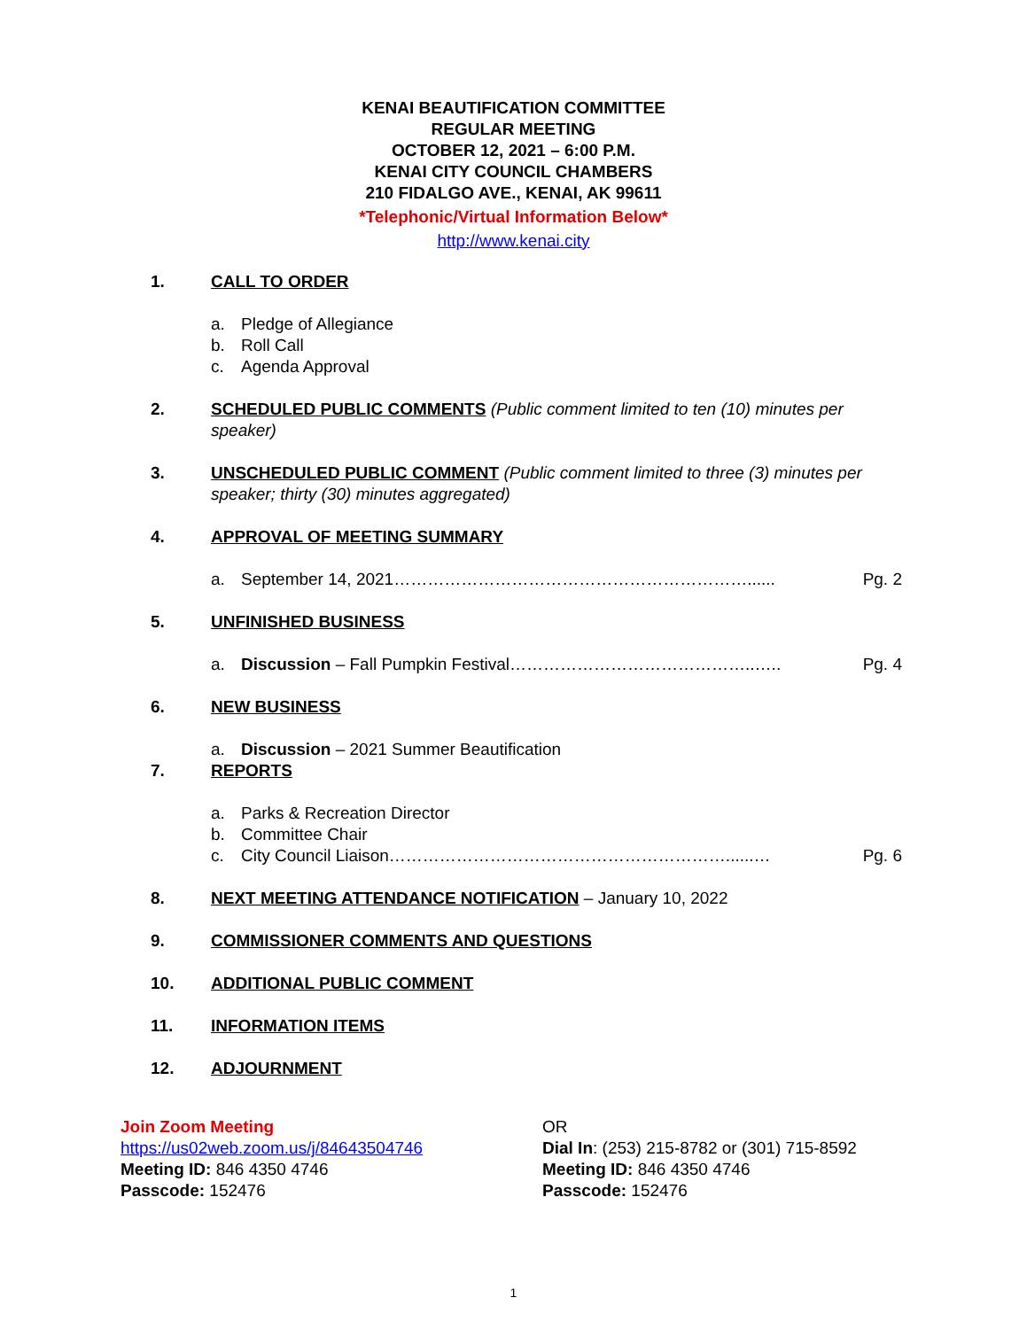KENAI BEAUTIFICATION COMMITTEE
REGULAR MEETING
OCTOBER 12, 2021 – 6:00 P.M.
KENAI CITY COUNCIL CHAMBERS
210 FIDALGO AVE., KENAI, AK 99611
*Telephonic/Virtual Information Below*
http://www.kenai.city
1. CALL TO ORDER
a. Pledge of Allegiance
b. Roll Call
c. Agenda Approval
2. SCHEDULED PUBLIC COMMENTS (Public comment limited to ten (10) minutes per speaker)
3. UNSCHEDULED PUBLIC COMMENT (Public comment limited to three (3) minutes per speaker; thirty (30) minutes aggregated)
4. APPROVAL OF MEETING SUMMARY
a. September 14, 2021………………………………………………………...... Pg. 2
5. UNFINISHED BUSINESS
a. Discussion – Fall Pumpkin Festival……………………………………..….. Pg. 4
6. NEW BUSINESS
a. Discussion – 2021 Summer Beautification
7. REPORTS
a. Parks & Recreation Director
b. Committee Chair
c. City Council Liaison……………………………………………………......… Pg. 6
8. NEXT MEETING ATTENDANCE NOTIFICATION – January 10, 2022
9. COMMISSIONER COMMENTS AND QUESTIONS
10. ADDITIONAL PUBLIC COMMENT
11. INFORMATION ITEMS
12. ADJOURNMENT
Join Zoom Meeting
https://us02web.zoom.us/j/84643504746
Meeting ID: 846 4350 4746
Passcode: 152476
OR
Dial In: (253) 215-8782 or (301) 715-8592
Meeting ID: 846 4350 4746
Passcode: 152476
1